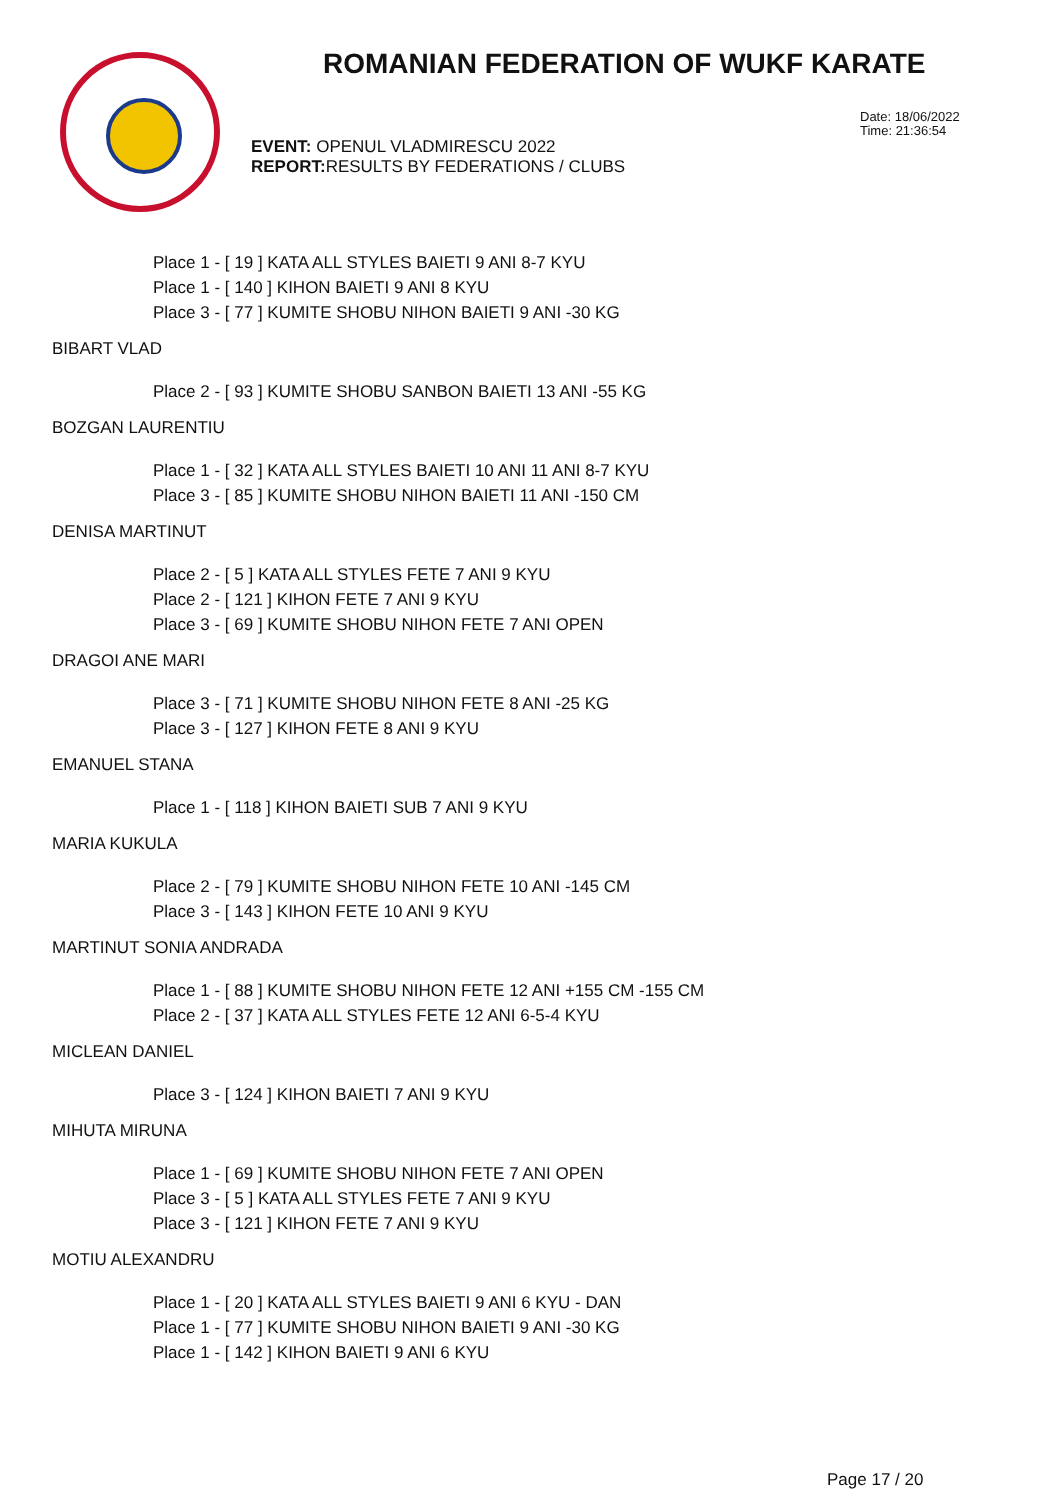ROMANIAN FEDERATION OF WUKF KARATE
Date: 18/06/2022
Time: 21:36:54
EVENT: OPENUL VLADMIRESCU 2022
REPORT: RESULTS BY FEDERATIONS / CLUBS
Place 1 - [ 19 ] KATA ALL STYLES BAIETI 9 ANI 8-7 KYU
Place 1 - [ 140 ] KIHON BAIETI 9 ANI 8 KYU
Place 3 - [ 77 ] KUMITE SHOBU NIHON BAIETI 9 ANI -30 KG
BIBART VLAD
Place 2 - [ 93 ] KUMITE SHOBU SANBON BAIETI 13 ANI -55 KG
BOZGAN LAURENTIU
Place 1 - [ 32 ] KATA ALL STYLES BAIETI 10 ANI 11 ANI 8-7 KYU
Place 3 - [ 85 ] KUMITE SHOBU NIHON BAIETI 11 ANI -150 CM
DENISA MARTINUT
Place 2 - [ 5 ] KATA ALL STYLES FETE 7 ANI 9 KYU
Place 2 - [ 121 ] KIHON FETE 7 ANI 9 KYU
Place 3 - [ 69 ] KUMITE SHOBU NIHON FETE 7 ANI OPEN
DRAGOI ANE MARI
Place 3 - [ 71 ] KUMITE SHOBU NIHON FETE 8 ANI -25 KG
Place 3 - [ 127 ] KIHON FETE 8 ANI 9 KYU
EMANUEL STANA
Place 1 - [ 118 ] KIHON BAIETI SUB 7 ANI 9 KYU
MARIA KUKULA
Place 2 - [ 79 ] KUMITE SHOBU NIHON FETE 10 ANI -145 CM
Place 3 - [ 143 ] KIHON FETE 10 ANI 9 KYU
MARTINUT SONIA ANDRADA
Place 1 - [ 88 ] KUMITE SHOBU NIHON FETE 12 ANI +155 CM -155 CM
Place 2 - [ 37 ] KATA ALL STYLES FETE 12 ANI 6-5-4 KYU
MICLEAN DANIEL
Place 3 - [ 124 ] KIHON BAIETI 7 ANI 9 KYU
MIHUTA MIRUNA
Place 1 - [ 69 ] KUMITE SHOBU NIHON FETE 7 ANI OPEN
Place 3 - [ 5 ] KATA ALL STYLES FETE 7 ANI 9 KYU
Place 3 - [ 121 ] KIHON FETE 7 ANI 9 KYU
MOTIU ALEXANDRU
Place 1 - [ 20 ] KATA ALL STYLES BAIETI 9 ANI 6 KYU - DAN
Place 1 - [ 77 ] KUMITE SHOBU NIHON BAIETI 9 ANI -30 KG
Place 1 - [ 142 ] KIHON BAIETI 9 ANI 6 KYU
Page 17 / 20